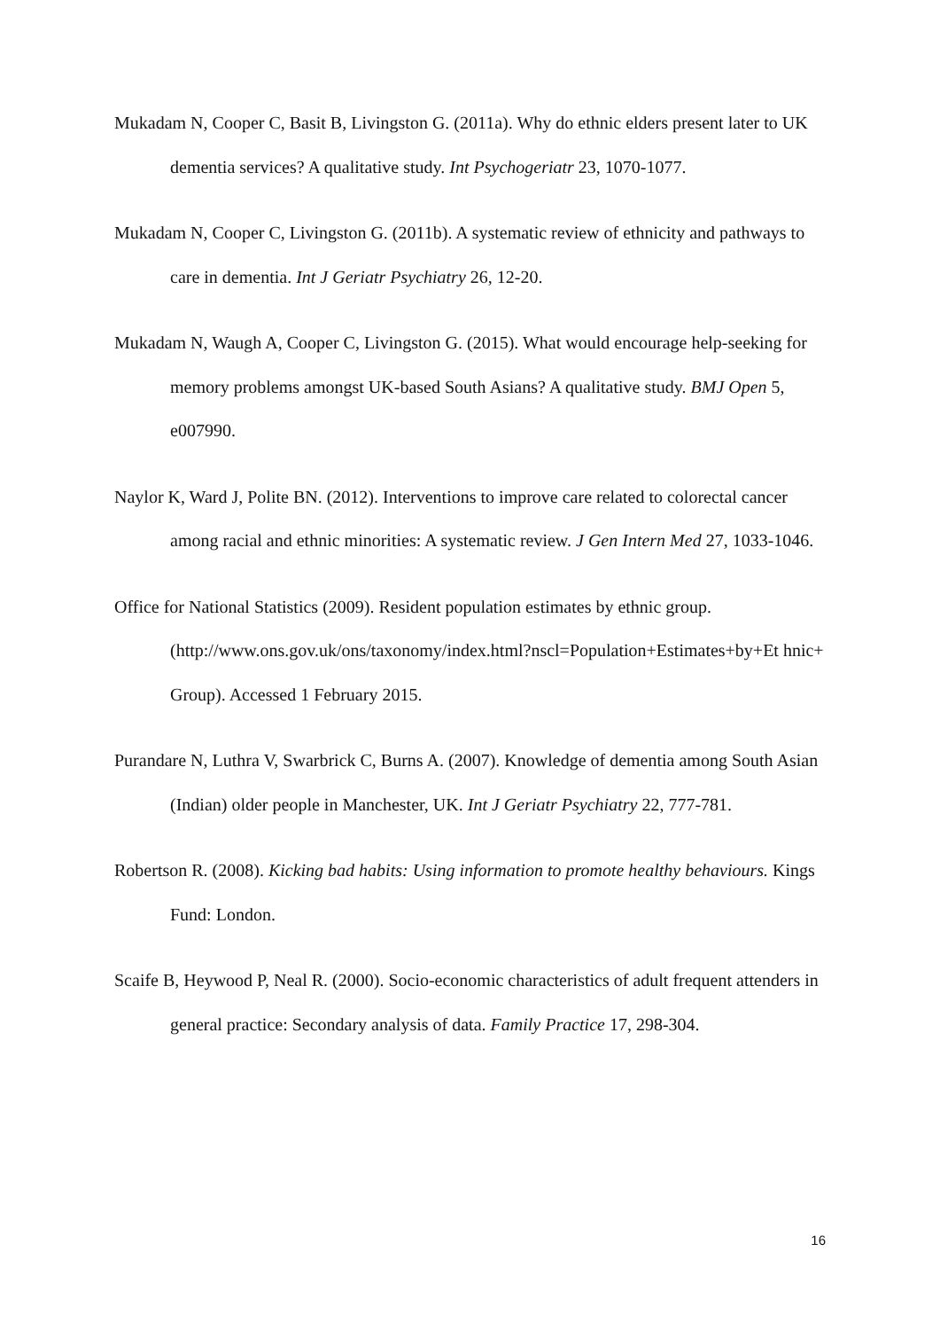Mukadam N, Cooper C, Basit B, Livingston G. (2011a). Why do ethnic elders present later to UK dementia services? A qualitative study. Int Psychogeriatr 23, 1070-1077.
Mukadam N, Cooper C, Livingston G. (2011b). A systematic review of ethnicity and pathways to care in dementia. Int J Geriatr Psychiatry 26, 12-20.
Mukadam N, Waugh A, Cooper C, Livingston G. (2015). What would encourage help-seeking for memory problems amongst UK-based South Asians? A qualitative study. BMJ Open 5, e007990.
Naylor K, Ward J, Polite BN. (2012). Interventions to improve care related to colorectal cancer among racial and ethnic minorities: A systematic review. J Gen Intern Med 27, 1033-1046.
Office for National Statistics (2009). Resident population estimates by ethnic group. (http://www.ons.gov.uk/ons/taxonomy/index.html?nscl=Population+Estimates+by+Et hnic+ Group). Accessed 1 February 2015.
Purandare N, Luthra V, Swarbrick C, Burns A. (2007). Knowledge of dementia among South Asian (Indian) older people in Manchester, UK. Int J Geriatr Psychiatry 22, 777-781.
Robertson R. (2008). Kicking bad habits: Using information to promote healthy behaviours. Kings Fund: London.
Scaife B, Heywood P, Neal R. (2000). Socio-economic characteristics of adult frequent attenders in general practice: Secondary analysis of data. Family Practice 17, 298-304.
16